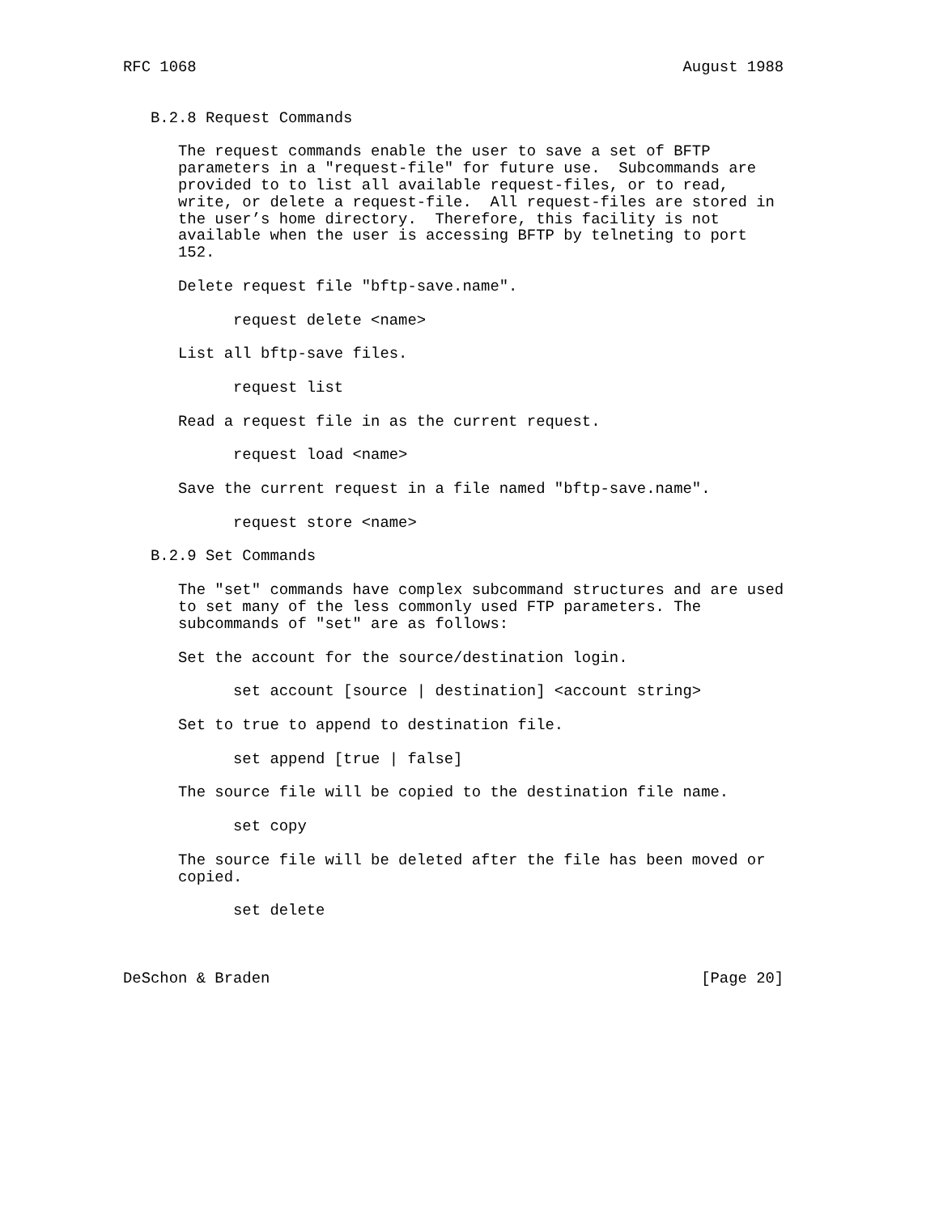RFC 1068                                                     August 1988


   B.2.8 Request Commands

      The request commands enable the user to save a set of BFTP
      parameters in a "request-file" for future use.  Subcommands are
      provided to to list all available request-files, or to read,
      write, or delete a request-file.  All request-files are stored in
      the user’s home directory.  Therefore, this facility is not
      available when the user is accessing BFTP by telneting to port
      152.

      Delete request file "bftp-save.name".

            request delete <name>

      List all bftp-save files.

            request list

      Read a request file in as the current request.

            request load <name>

      Save the current request in a file named "bftp-save.name".

            request store <name>

   B.2.9 Set Commands

      The "set" commands have complex subcommand structures and are used
      to set many of the less commonly used FTP parameters. The
      subcommands of "set" are as follows:

      Set the account for the source/destination login.

            set account [source | destination] <account string>

      Set to true to append to destination file.

            set append [true | false]

      The source file will be copied to the destination file name.

            set copy

      The source file will be deleted after the file has been moved or
      copied.

            set delete



DeSchon & Braden                                               [Page 20]